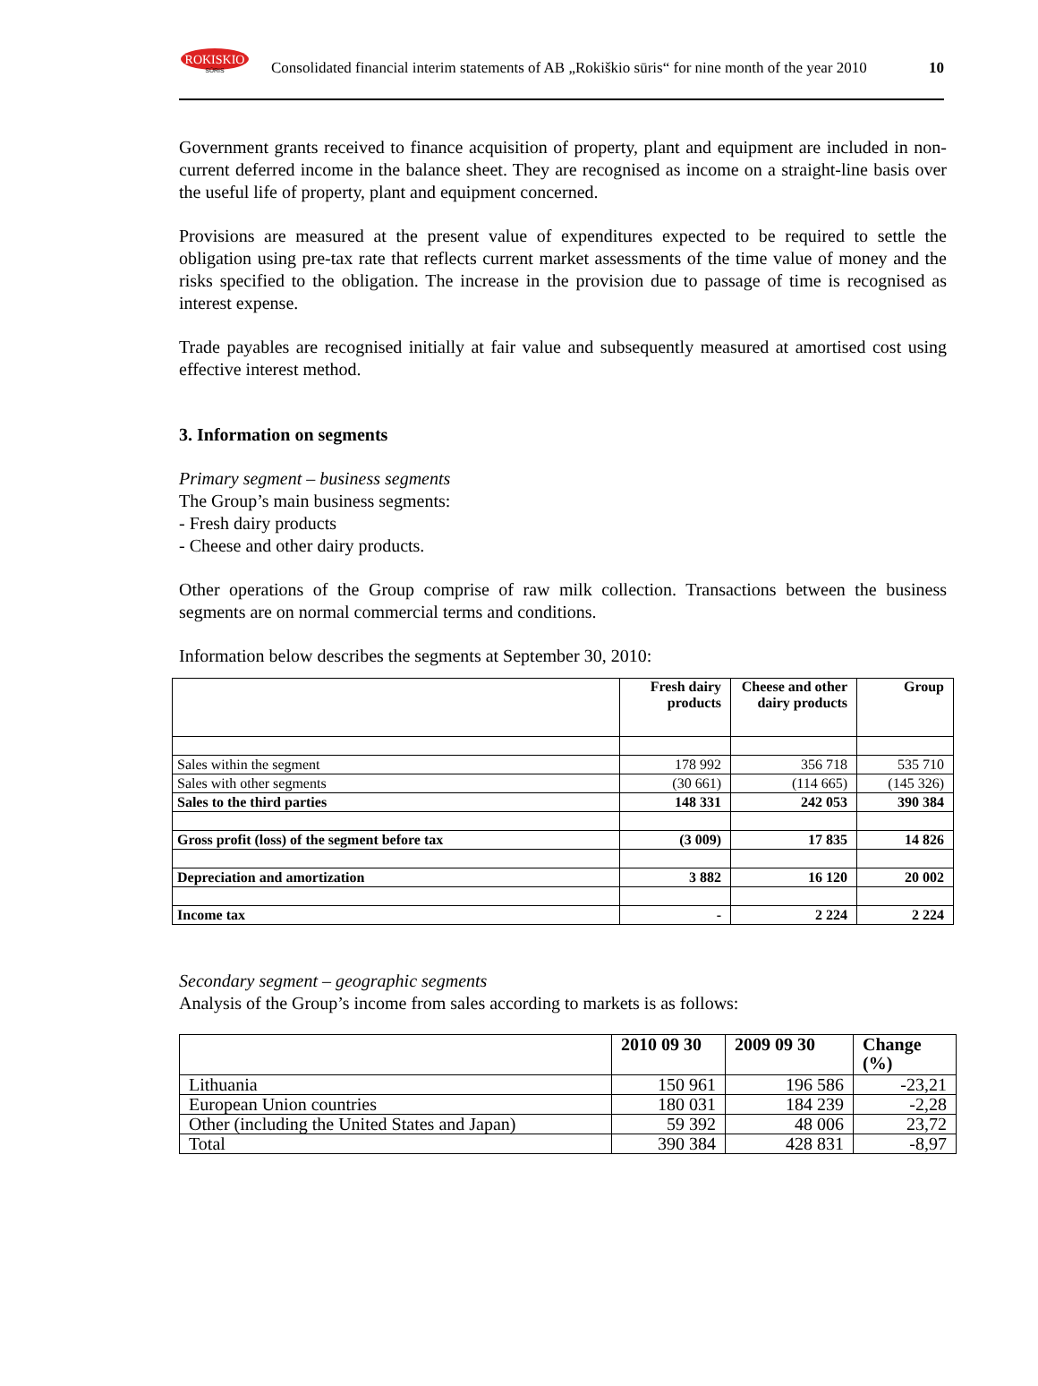ROKISKIO
SŪRIS
Consolidated financial interim statements of AB „Rokiškio sūris“ for nine month of the year 2010 10
Government grants received to finance acquisition of property, plant and equipment are included in non-current deferred income in the balance sheet. They are recognised as income on a straight-line basis over the useful life of property, plant and equipment concerned.
Provisions are measured at the present value of expenditures expected to be required to settle the obligation using pre-tax rate that reflects current market assessments of the time value of money and the risks specified to the obligation. The increase in the provision due to passage of time is recognised as interest expense.
Trade payables are recognised initially at fair value and subsequently measured at amortised cost using effective interest method.
3. Information on segments
Primary segment – business segments
The Group’s main business segments:
- Fresh dairy products
- Cheese and other dairy products.
Other operations of the Group comprise of raw milk collection. Transactions between the business segments are on normal commercial terms and conditions.
Information below describes the segments at September 30, 2010:
| | Fresh dairy products | Cheese and other dairy products | Group |
| Sales within the segment | 178 992 | 356 718 | 535 710 |
| Sales with other segments | (30 661) | (114 665) | (145 326) |
| Sales to the third parties | 148 331 | 242 053 | 390 384 |
| Gross profit (loss) of the segment before tax | (3 009) | 17 835 | 14 826 |
| Depreciation and amortization | 3 882 | 16 120 | 20 002 |
| Income tax | - | 2 224 | 2 224 |
Secondary segment – geographic segments
Analysis of the Group’s income from sales according to markets is as follows:
| | 2010 09 30 | 2009 09 30 | Change (%) |
| Lithuania | 150 961 | 196 586 | -23,21 |
| European Union countries | 180 031 | 184 239 | -2,28 |
| Other (including the United States and Japan) | 59 392 | 48 006 | 23,72 |
| Total | 390 384 | 428 831 | -8,97 |